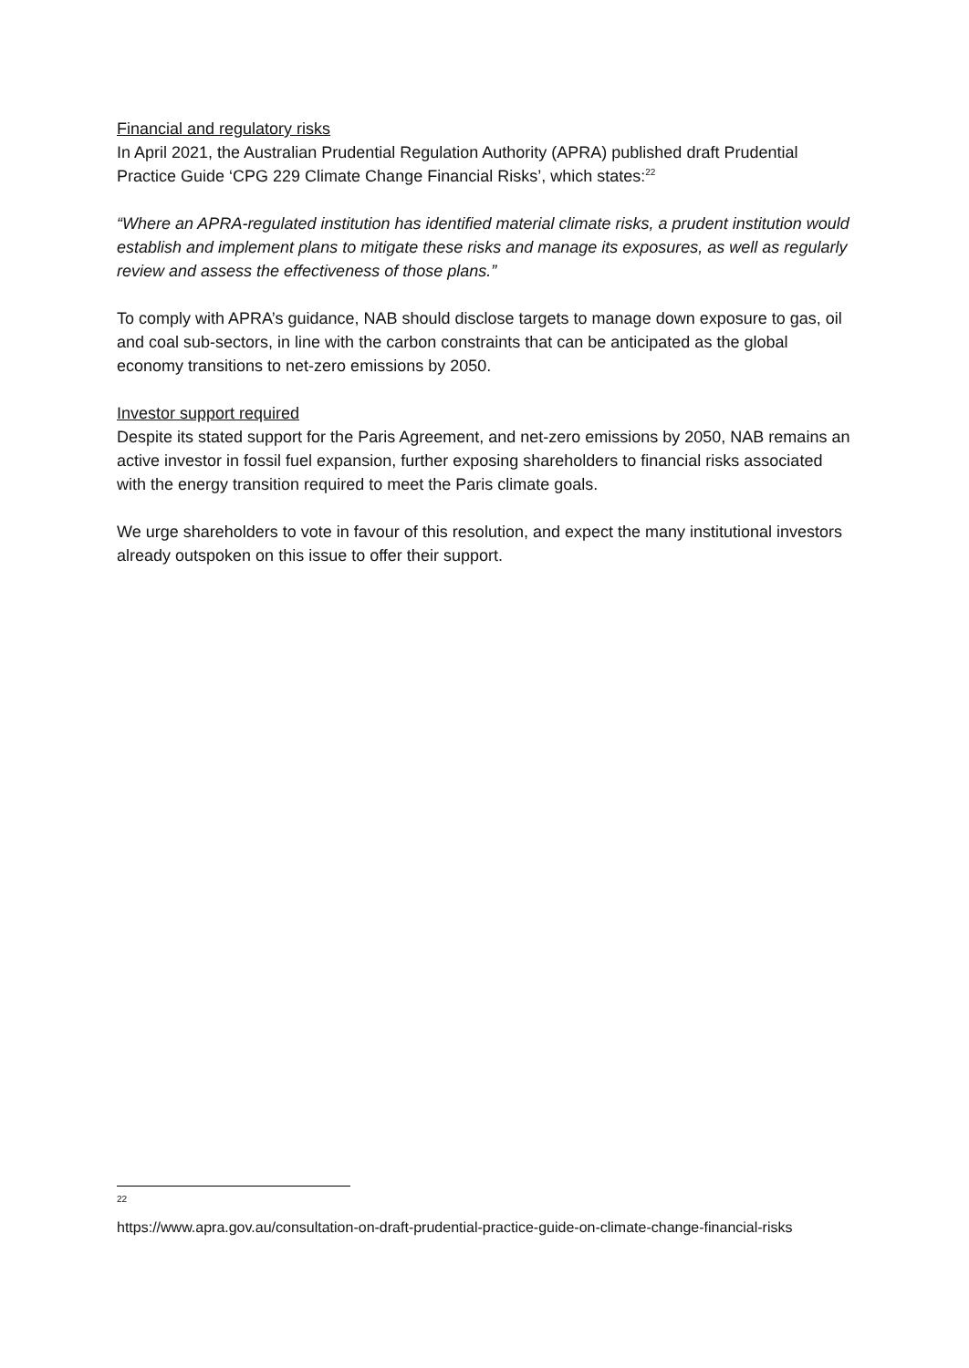Financial and regulatory risks
In April 2021, the Australian Prudential Regulation Authority (APRA) published draft Prudential Practice Guide ‘CPG 229 Climate Change Financial Risks’, which states:<sup>22</sup>
“Where an APRA-regulated institution has identified material climate risks, a prudent institution would establish and implement plans to mitigate these risks and manage its exposures, as well as regularly review and assess the effectiveness of those plans.”
To comply with APRA’s guidance, NAB should disclose targets to manage down exposure to gas, oil and coal sub-sectors, in line with the carbon constraints that can be anticipated as the global economy transitions to net-zero emissions by 2050.
Investor support required
Despite its stated support for the Paris Agreement, and net-zero emissions by 2050, NAB remains an active investor in fossil fuel expansion, further exposing shareholders to financial risks associated with the energy transition required to meet the Paris climate goals.
We urge shareholders to vote in favour of this resolution, and expect the many institutional investors already outspoken on this issue to offer their support.
22
https://www.apra.gov.au/consultation-on-draft-prudential-practice-guide-on-climate-change-financial-risks